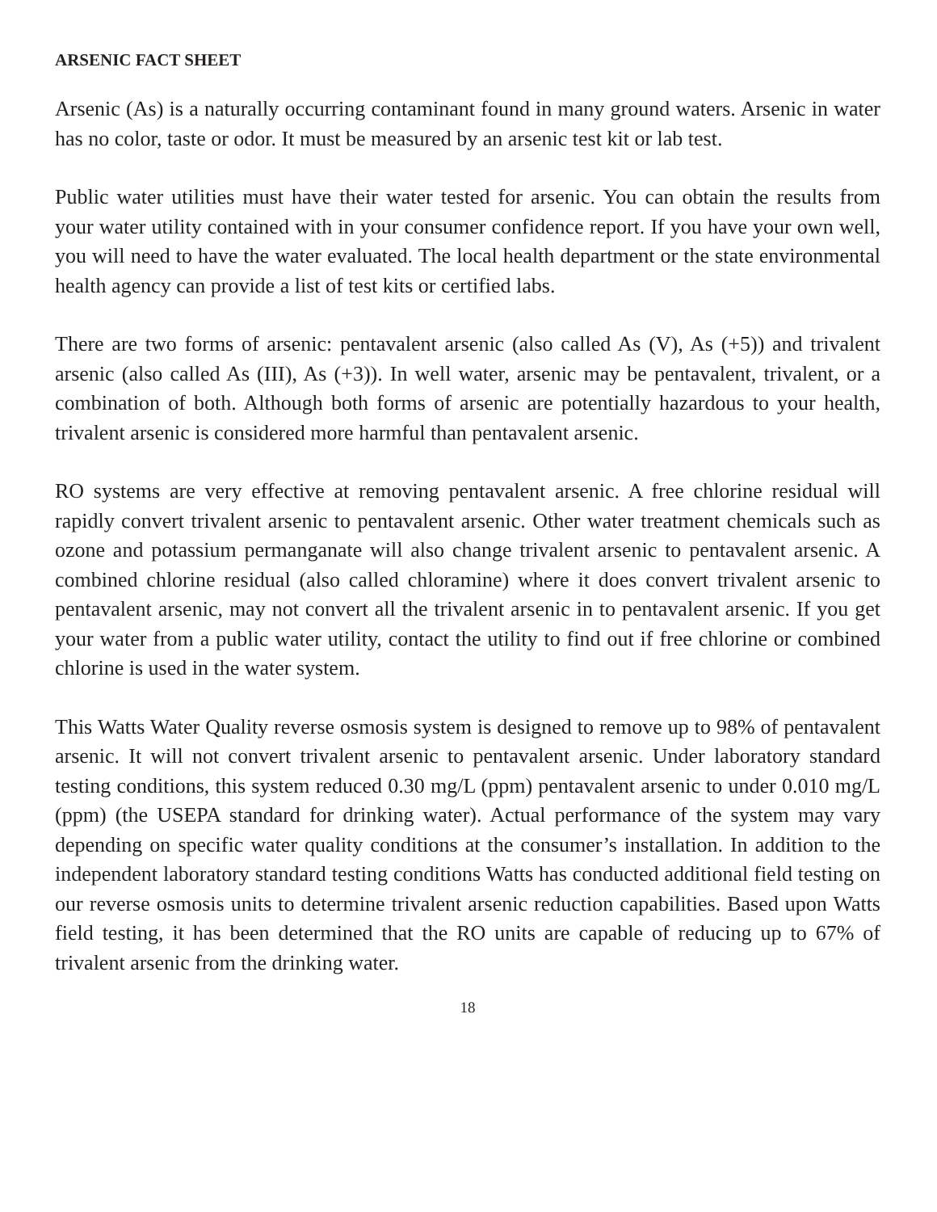ARSENIC FACT SHEET
Arsenic (As) is a naturally occurring contaminant found in many ground waters. Arsenic in water has no color, taste or odor. It must be measured by an arsenic test kit or lab test.
Public water utilities must have their water tested for arsenic. You can obtain the results from your water utility contained with in your consumer confidence report. If you have your own well, you will need to have the water evaluated. The local health department or the state environmental health agency can provide a list of test kits or certified labs.
There are two forms of arsenic: pentavalent arsenic (also called As (V), As (+5)) and trivalent arsenic (also called As (III), As (+3)). In well water, arsenic may be pentavalent, trivalent, or a combination of both. Although both forms of arsenic are potentially hazardous to your health, trivalent arsenic is considered more harmful than pentavalent arsenic.
RO systems are very effective at removing pentavalent arsenic. A free chlorine residual will rapidly convert trivalent arsenic to pentavalent arsenic. Other water treatment chemicals such as ozone and potassium permanganate will also change trivalent arsenic to pentavalent arsenic. A combined chlorine residual (also called chloramine) where it does convert trivalent arsenic to pentavalent arsenic, may not convert all the trivalent arsenic in to pentavalent arsenic. If you get your water from a public water utility, contact the utility to find out if free chlorine or combined chlorine is used in the water system.
This Watts Water Quality reverse osmosis system is designed to remove up to 98% of pentavalent arsenic. It will not convert trivalent arsenic to pentavalent arsenic. Under laboratory standard testing conditions, this system reduced 0.30 mg/L (ppm) pentavalent arsenic to under 0.010 mg/L (ppm) (the USEPA standard for drinking water). Actual performance of the system may vary depending on specific water quality conditions at the consumer’s installation. In addition to the independent laboratory standard testing conditions Watts has conducted additional field testing on our reverse osmosis units to determine trivalent arsenic reduction capabilities. Based upon Watts field testing, it has been determined that the RO units are capable of reducing up to 67% of trivalent arsenic from the drinking water.
18